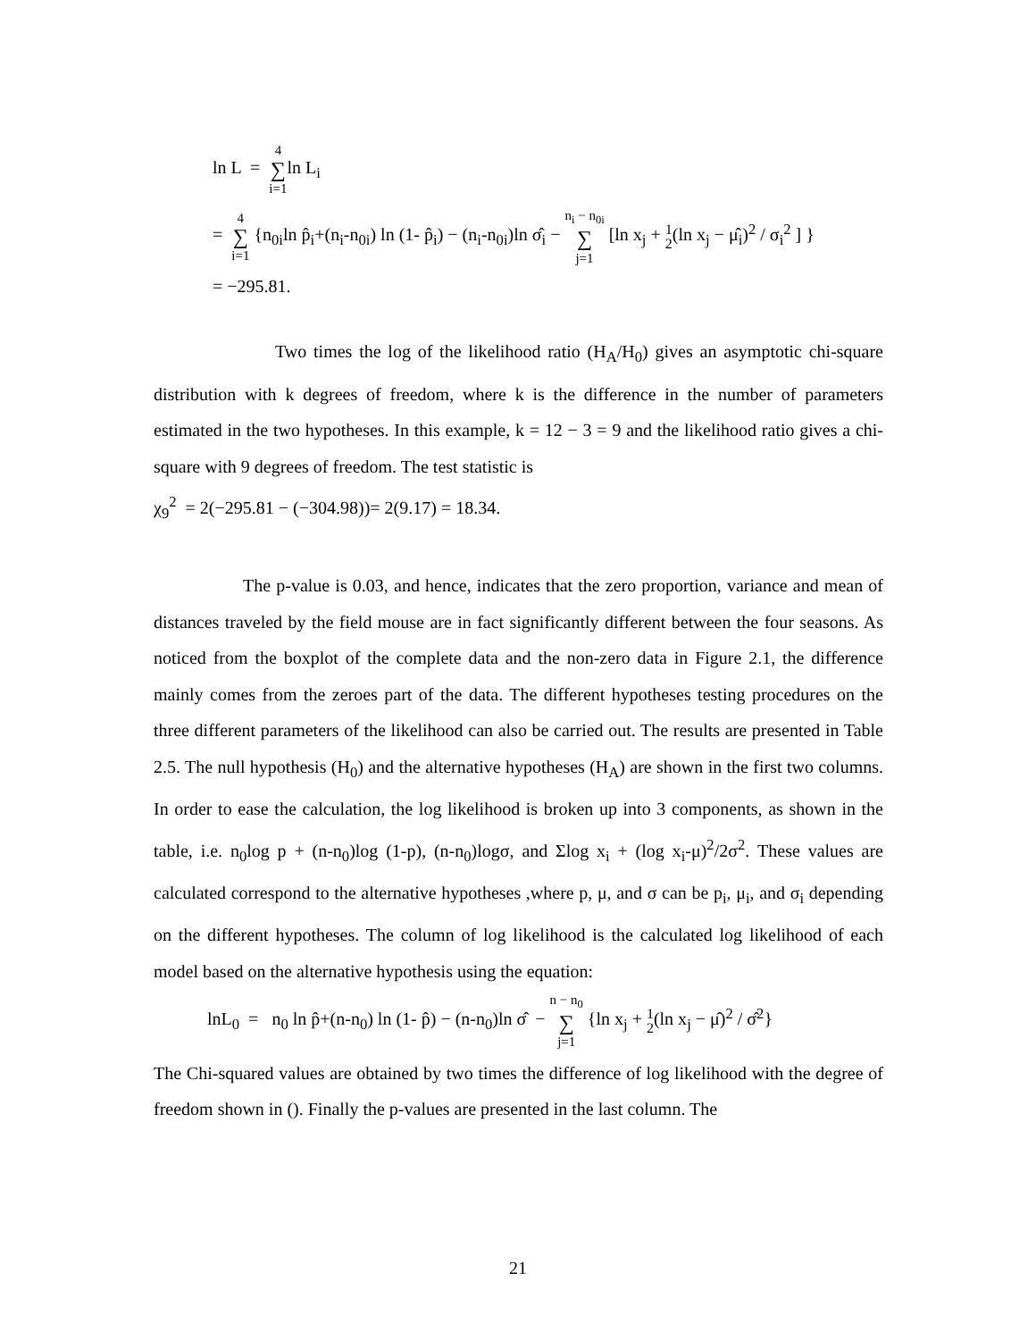ln L = 4 ∑ i=1ln L<sub>i</sub>
= 4 ∑ i=1 {n<sub>0i</sub>ln p̂<sub>i</sub>+(n<sub>i</sub>-n<sub>0i</sub>) ln (1- p̂<sub>i</sub>) − (n<sub>i</sub>-n<sub>0i</sub>)ln σ̂<sub>i</sub> − n<sub>i</sub> − n<sub>0i</sub> ∑ j=1 [ln x<sub>j</sub> + 1 2(ln x<sub>j</sub> − μ̂<sub>i</sub>)<sup>2</sup> / σ<sub>i</sub><sup>2</sup> ] }
= −295.81.
Two times the log of the likelihood ratio (H<sub>A</sub>/H<sub>0</sub>) gives an asymptotic chi-square distribution with k degrees of freedom, where k is the difference in the number of parameters estimated in the two hypotheses. In this example, k = 12 − 3 = 9 and the likelihood ratio gives a chi-square with 9 degrees of freedom. The test statistic is
χ<sub>9</sub><sup>2</sup> = 2(−295.81 − (−304.98))= 2(9.17) = 18.34.
The p-value is 0.03, and hence, indicates that the zero proportion, variance and mean of distances traveled by the field mouse are in fact significantly different between the four seasons. As noticed from the boxplot of the complete data and the non-zero data in Figure 2.1, the difference mainly comes from the zeroes part of the data. The different hypotheses testing procedures on the three different parameters of the likelihood can also be carried out. The results are presented in Table 2.5. The null hypothesis (H<sub>0</sub>) and the alternative hypotheses (H<sub>A</sub>) are shown in the first two columns. In order to ease the calculation, the log likelihood is broken up into 3 components, as shown in the table, i.e. n<sub>0</sub>log p + (n-n<sub>0</sub>)log (1-p), (n-n<sub>0</sub>)logσ, and Σlog x<sub>i</sub> + (log x<sub>i</sub>-μ)<sup>2</sup>/2σ<sup>2</sup>. These values are calculated correspond to the alternative hypotheses ,where p, μ, and σ can be p<sub>i</sub>, μ<sub>i</sub>, and σ<sub>i</sub> depending on the different hypotheses. The column of log likelihood is the calculated log likelihood of each model based on the alternative hypothesis using the equation:
lnL<sub>0</sub> = n<sub>0</sub> ln p̂+(n-n<sub>0</sub>) ln (1- p̂) − (n-n<sub>0</sub>)ln σ̂ − n − n<sub>0</sub> ∑ j=1 {ln x<sub>j</sub> + 1 2(ln x<sub>j</sub> − μ̂)<sup>2</sup> / σ̂<sup>2</sup>}
The Chi-squared values are obtained by two times the difference of log likelihood with the degree of freedom shown in (). Finally the p-values are presented in the last column. The
21